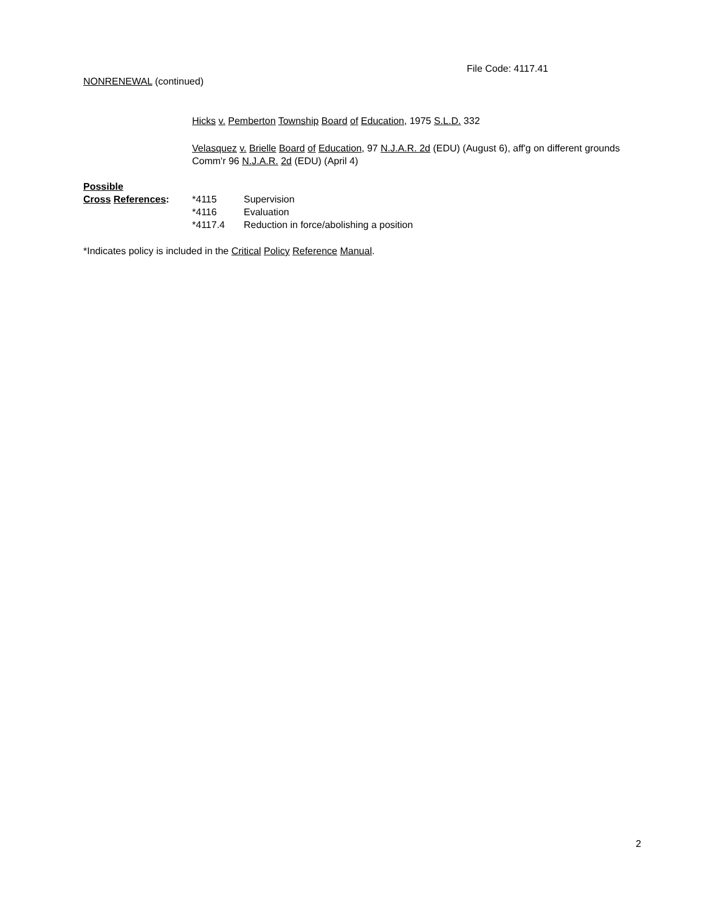File Code: 4117.41
NONRENEWAL (continued)
Hicks v. Pemberton Township Board of Education, 1975 S.L.D. 332
Velasquez v. Brielle Board of Education, 97 N.J.A.R. 2d (EDU) (August 6), aff'g on different grounds Comm'r 96 N.J.A.R. 2d (EDU) (April 4)
Possible
| Cross References : | *4115 | Supervision |
| | *4116 | Evaluation |
| | *4117.4 | Reduction in force/abolishing a position |
*Indicates policy is included in the Critical Policy Reference Manual.
2